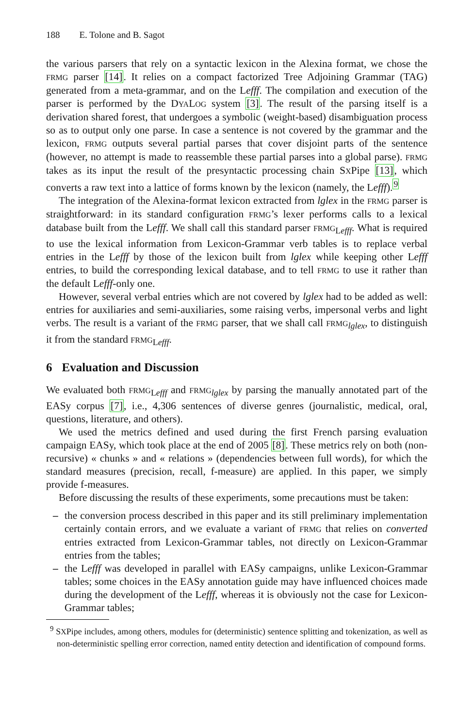188 E. Tolone and B. Sagot
the various parsers that rely on a syntactic lexicon in the Alexina format, we chose the FRMG parser [14]. It relies on a compact factorized Tree Adjoining Grammar (TAG) generated from a meta-grammar, and on the Lefff. The compilation and execution of the parser is performed by the DYALOG system [3]. The result of the parsing itself is a derivation shared forest, that undergoes a symbolic (weight-based) disambiguation process so as to output only one parse. In case a sentence is not covered by the grammar and the lexicon, FRMG outputs several partial parses that cover disjoint parts of the sentence (however, no attempt is made to reassemble these partial parses into a global parse). FRMG takes as its input the result of the presyntactic processing chain SXPipe [13], which converts a raw text into a lattice of forms known by the lexicon (namely, the Lefff).<sup>9</sup>
The integration of the Alexina-format lexicon extracted from lglex in the FRMG parser is straightforward: in its standard configuration FRMG’s lexer performs calls to a lexical database built from the Lefff. We shall call this standard parser FRMG<sub>Lefff</sub>. What is required to use the lexical information from Lexicon-Grammar verb tables is to replace verbal entries in the Lefff by those of the lexicon built from lglex while keeping other Lefff entries, to build the corresponding lexical database, and to tell FRMG to use it rather than the default Lefff-only one.
However, several verbal entries which are not covered by lglex had to be added as well: entries for auxiliaries and semi-auxiliaries, some raising verbs, impersonal verbs and light verbs. The result is a variant of the FRMG parser, that we shall call FRMG<sub>lglex</sub>, to distinguish it from the standard FRMG<sub>Lefff</sub>.
6 Evaluation and Discussion
We evaluated both FRMG<sub>Lefff</sub> and FRMG<sub>lglex</sub> by parsing the manually annotated part of the EASy corpus [7], i.e., 4,306 sentences of diverse genres (journalistic, medical, oral, questions, literature, and others).
We used the metrics defined and used during the first French parsing evaluation campaign EASy, which took place at the end of 2005 [8]. These metrics rely on both (non-recursive) « chunks » and « relations » (dependencies between full words), for which the standard measures (precision, recall, f-measure) are applied. In this paper, we simply provide f-measures.
Before discussing the results of these experiments, some precautions must be taken:
– the conversion process described in this paper and its still preliminary implementation certainly contain errors, and we evaluate a variant of FRMG that relies on converted entries extracted from Lexicon-Grammar tables, not directly on Lexicon-Grammar entries from the tables;
– the Lefff was developed in parallel with EASy campaigns, unlike Lexicon-Grammar tables; some choices in the EASy annotation guide may have influenced choices made during the development of the Lefff, whereas it is obviously not the case for Lexicon-Grammar tables;
<sup>9</sup> SXPipe includes, among others, modules for (deterministic) sentence splitting and tokenization, as well as non-deterministic spelling error correction, named entity detection and identification of compound forms.